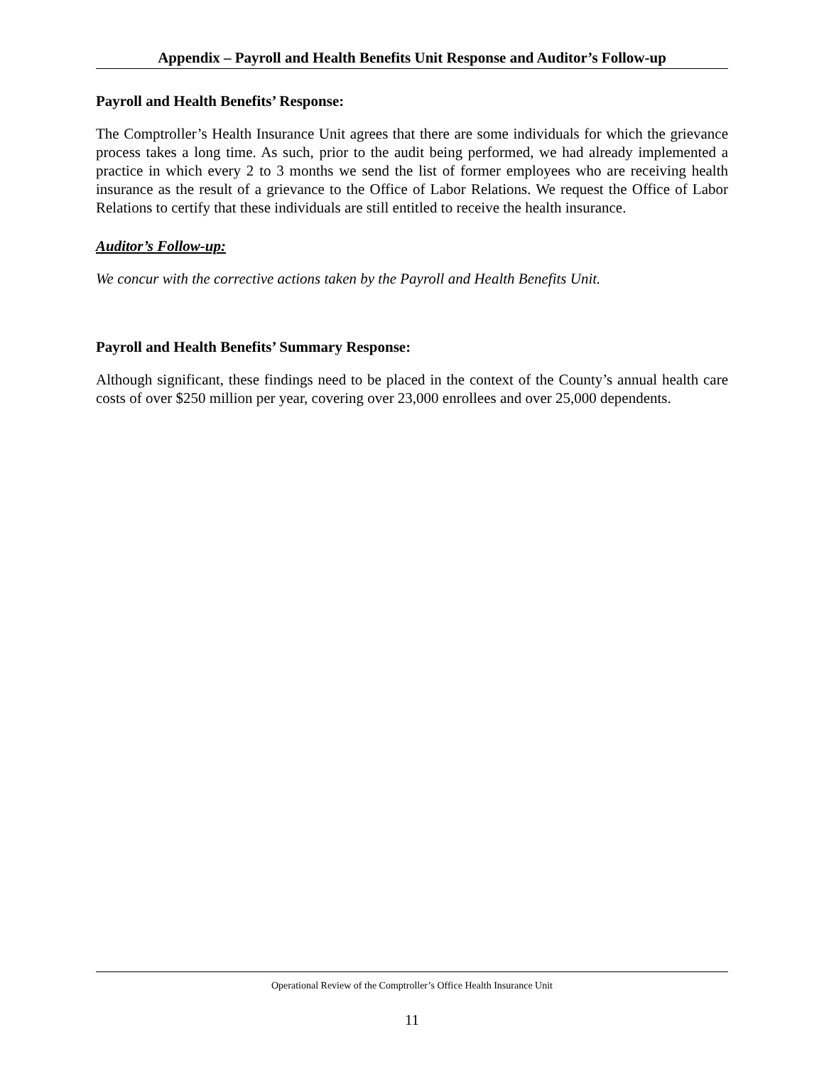Appendix – Payroll and Health Benefits Unit Response and Auditor’s Follow-up
Payroll and Health Benefits’ Response:
The Comptroller’s Health Insurance Unit agrees that there are some individuals for which the grievance process takes a long time. As such, prior to the audit being performed, we had already implemented a practice in which every 2 to 3 months we send the list of former employees who are receiving health insurance as the result of a grievance to the Office of Labor Relations. We request the Office of Labor Relations to certify that these individuals are still entitled to receive the health insurance.
Auditor’s Follow-up:
We concur with the corrective actions taken by the Payroll and Health Benefits Unit.
Payroll and Health Benefits’ Summary Response:
Although significant, these findings need to be placed in the context of the County’s annual health care costs of over $250 million per year, covering over 23,000 enrollees and over 25,000 dependents.
Operational Review of the Comptroller’s Office Health Insurance Unit
11